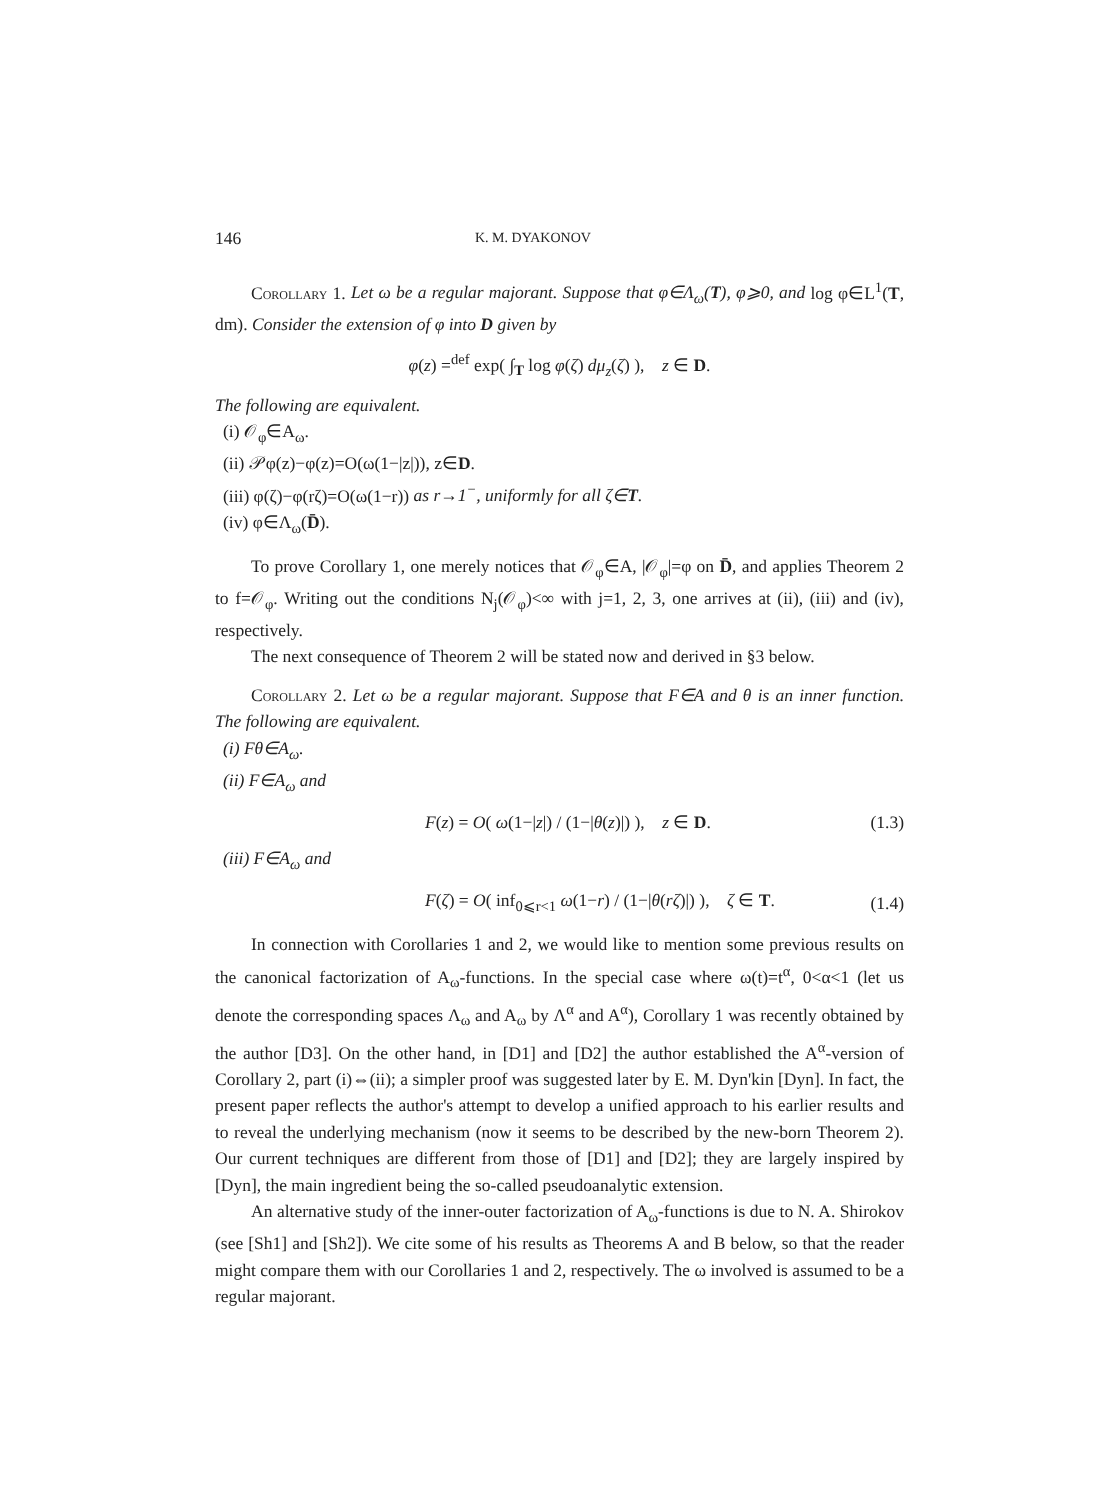146 K. M. DYAKONOV
Corollary 1. Let ω be a regular majorant. Suppose that φ∈Λ<sub>ω</sub>(T), φ⩾0, and log φ∈L<sup>1</sup>(T, dm). Consider the extension of φ into D given by
φ(z) =<sup>def</sup> exp( ∫<sub>T</sub> log φ(ζ) dμ<sub>z</sub>(ζ) ), z ∈ D.
The following are equivalent.
(i) 𝒪<sub>φ</sub>∈A<sub>ω</sub>.
(ii) 𝒫φ(z)−φ(z)=O(ω(1−|z|)), z∈D.
(iii) φ(ζ)−φ(rζ)=O(ω(1−r)) as r→1<sup>−</sup>, uniformly for all ζ∈T.
(iv) φ∈Λ<sub>ω</sub>(D̄).
To prove Corollary 1, one merely notices that 𝒪<sub>φ</sub>∈A, |𝒪<sub>φ</sub>|=φ on D̄, and applies Theorem 2 to f=𝒪<sub>φ</sub>. Writing out the conditions N<sub>j</sub>(𝒪<sub>φ</sub>)<∞ with j=1, 2, 3, one arrives at (ii), (iii) and (iv), respectively.
The next consequence of Theorem 2 will be stated now and derived in §3 below.
Corollary 2. Let ω be a regular majorant. Suppose that F∈A and θ is an inner function. The following are equivalent.
(i) Fθ∈A<sub>ω</sub>.
(ii) F∈A<sub>ω</sub> and
F(z) = O( ω(1−|z|) / (1−|θ(z)|) ), z ∈ D. (1.3)
(iii) F∈A<sub>ω</sub> and
F(ζ) = O( inf<sub>0⩽r<1</sub> ω(1−r) / (1−|θ(rζ)|) ), ζ ∈ T. (1.4)
In connection with Corollaries 1 and 2, we would like to mention some previous results on the canonical factorization of A<sub>ω</sub>-functions. In the special case where ω(t)=t<sup>α</sup>, 0<α<1 (let us denote the corresponding spaces Λ<sub>ω</sub> and A<sub>ω</sub> by Λ<sup>α</sup> and A<sup>α</sup>), Corollary 1 was recently obtained by the author [D3]. On the other hand, in [D1] and [D2] the author established the A<sup>α</sup>-version of Corollary 2, part (i)⇔(ii); a simpler proof was suggested later by E. M. Dyn'kin [Dyn]. In fact, the present paper reflects the author's attempt to develop a unified approach to his earlier results and to reveal the underlying mechanism (now it seems to be described by the new-born Theorem 2). Our current techniques are different from those of [D1] and [D2]; they are largely inspired by [Dyn], the main ingredient being the so-called pseudoanalytic extension.
An alternative study of the inner-outer factorization of A<sub>ω</sub>-functions is due to N. A. Shirokov (see [Sh1] and [Sh2]). We cite some of his results as Theorems A and B below, so that the reader might compare them with our Corollaries 1 and 2, respectively. The ω involved is assumed to be a regular majorant.